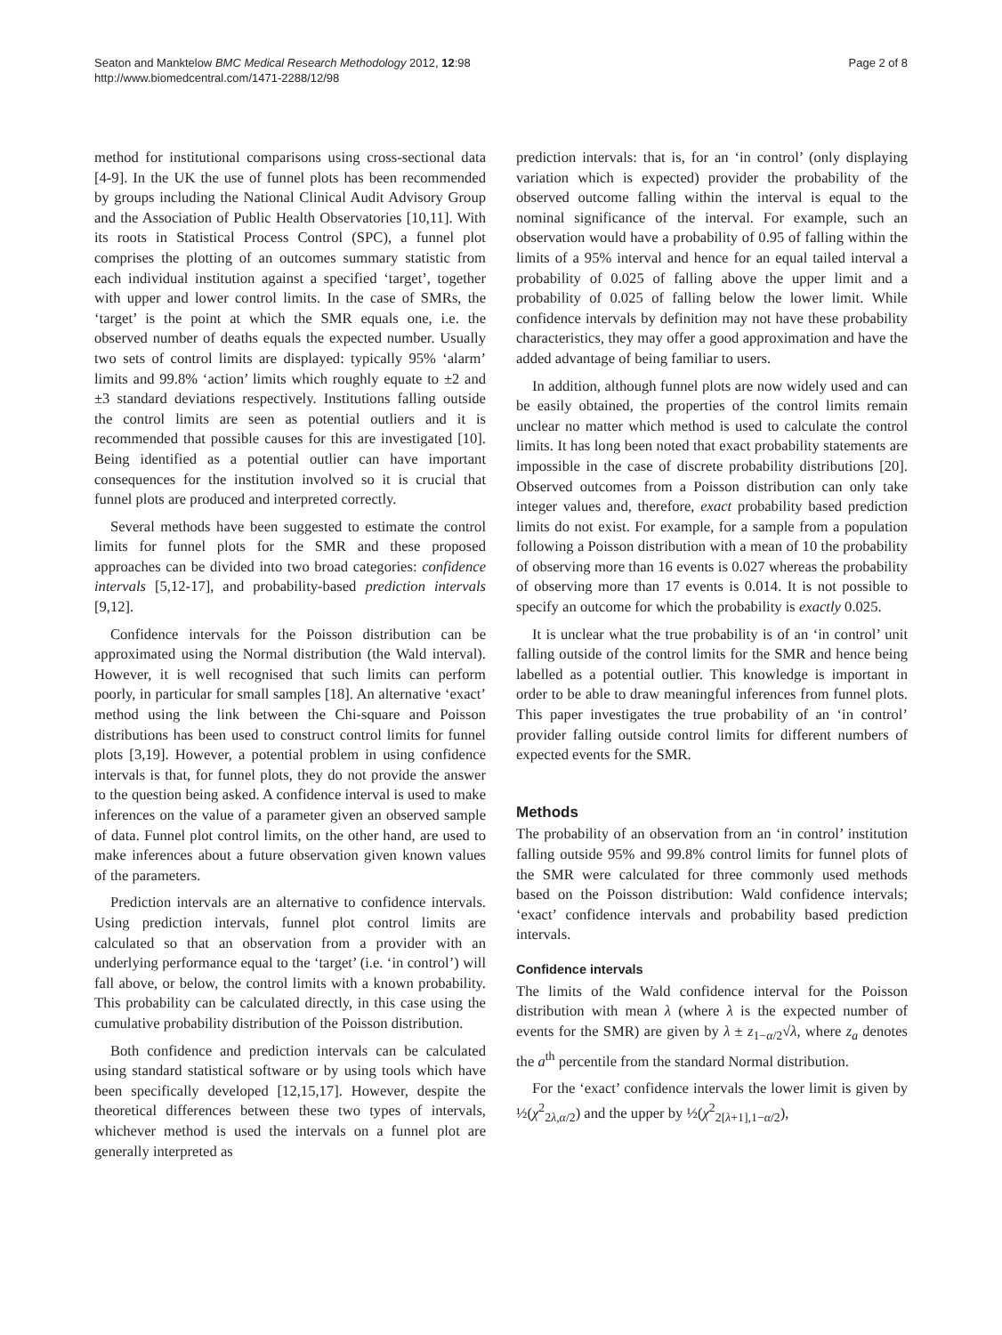Seaton and Manktelow BMC Medical Research Methodology 2012, 12:98
http://www.biomedcentral.com/1471-2288/12/98
Page 2 of 8
method for institutional comparisons using cross-sectional data [4-9]. In the UK the use of funnel plots has been recommended by groups including the National Clinical Audit Advisory Group and the Association of Public Health Observatories [10,11]. With its roots in Statistical Process Control (SPC), a funnel plot comprises the plotting of an outcomes summary statistic from each individual institution against a specified ‘target’, together with upper and lower control limits. In the case of SMRs, the ‘target’ is the point at which the SMR equals one, i.e. the observed number of deaths equals the expected number. Usually two sets of control limits are displayed: typically 95% ‘alarm’ limits and 99.8% ‘action’ limits which roughly equate to ±2 and ±3 standard deviations respectively. Institutions falling outside the control limits are seen as potential outliers and it is recommended that possible causes for this are investigated [10]. Being identified as a potential outlier can have important consequences for the institution involved so it is crucial that funnel plots are produced and interpreted correctly.
Several methods have been suggested to estimate the control limits for funnel plots for the SMR and these proposed approaches can be divided into two broad categories: confidence intervals [5,12-17], and probability-based prediction intervals [9,12].
Confidence intervals for the Poisson distribution can be approximated using the Normal distribution (the Wald interval). However, it is well recognised that such limits can perform poorly, in particular for small samples [18]. An alternative ‘exact’ method using the link between the Chi-square and Poisson distributions has been used to construct control limits for funnel plots [3,19]. However, a potential problem in using confidence intervals is that, for funnel plots, they do not provide the answer to the question being asked. A confidence interval is used to make inferences on the value of a parameter given an observed sample of data. Funnel plot control limits, on the other hand, are used to make inferences about a future observation given known values of the parameters.
Prediction intervals are an alternative to confidence intervals. Using prediction intervals, funnel plot control limits are calculated so that an observation from a provider with an underlying performance equal to the ‘target’ (i.e. ‘in control’) will fall above, or below, the control limits with a known probability. This probability can be calculated directly, in this case using the cumulative probability distribution of the Poisson distribution.
Both confidence and prediction intervals can be calculated using standard statistical software or by using tools which have been specifically developed [12,15,17]. However, despite the theoretical differences between these two types of intervals, whichever method is used the intervals on a funnel plot are generally interpreted as
prediction intervals: that is, for an ‘in control’ (only displaying variation which is expected) provider the probability of the observed outcome falling within the interval is equal to the nominal significance of the interval. For example, such an observation would have a probability of 0.95 of falling within the limits of a 95% interval and hence for an equal tailed interval a probability of 0.025 of falling above the upper limit and a probability of 0.025 of falling below the lower limit. While confidence intervals by definition may not have these probability characteristics, they may offer a good approximation and have the added advantage of being familiar to users.
In addition, although funnel plots are now widely used and can be easily obtained, the properties of the control limits remain unclear no matter which method is used to calculate the control limits. It has long been noted that exact probability statements are impossible in the case of discrete probability distributions [20]. Observed outcomes from a Poisson distribution can only take integer values and, therefore, exact probability based prediction limits do not exist. For example, for a sample from a population following a Poisson distribution with a mean of 10 the probability of observing more than 16 events is 0.027 whereas the probability of observing more than 17 events is 0.014. It is not possible to specify an outcome for which the probability is exactly 0.025.
It is unclear what the true probability is of an ‘in control’ unit falling outside of the control limits for the SMR and hence being labelled as a potential outlier. This knowledge is important in order to be able to draw meaningful inferences from funnel plots. This paper investigates the true probability of an ‘in control’ provider falling outside control limits for different numbers of expected events for the SMR.
Methods
The probability of an observation from an ‘in control’ institution falling outside 95% and 99.8% control limits for funnel plots of the SMR were calculated for three commonly used methods based on the Poisson distribution: Wald confidence intervals; ‘exact’ confidence intervals and probability based prediction intervals.
Confidence intervals
The limits of the Wald confidence interval for the Poisson distribution with mean λ (where λ is the expected number of events for the SMR) are given by λ ± z<sub>1−α/2</sub>√λ, where z<sub>a</sub> denotes the a<sup>th</sup> percentile from the standard Normal distribution.
For the ‘exact’ confidence intervals the lower limit is given by ½(χ<sup>2</sup><sub>2λ,α/2</sub>) and the upper by ½(χ<sup>2</sup><sub>2[λ+1],1−α/2</sub>),